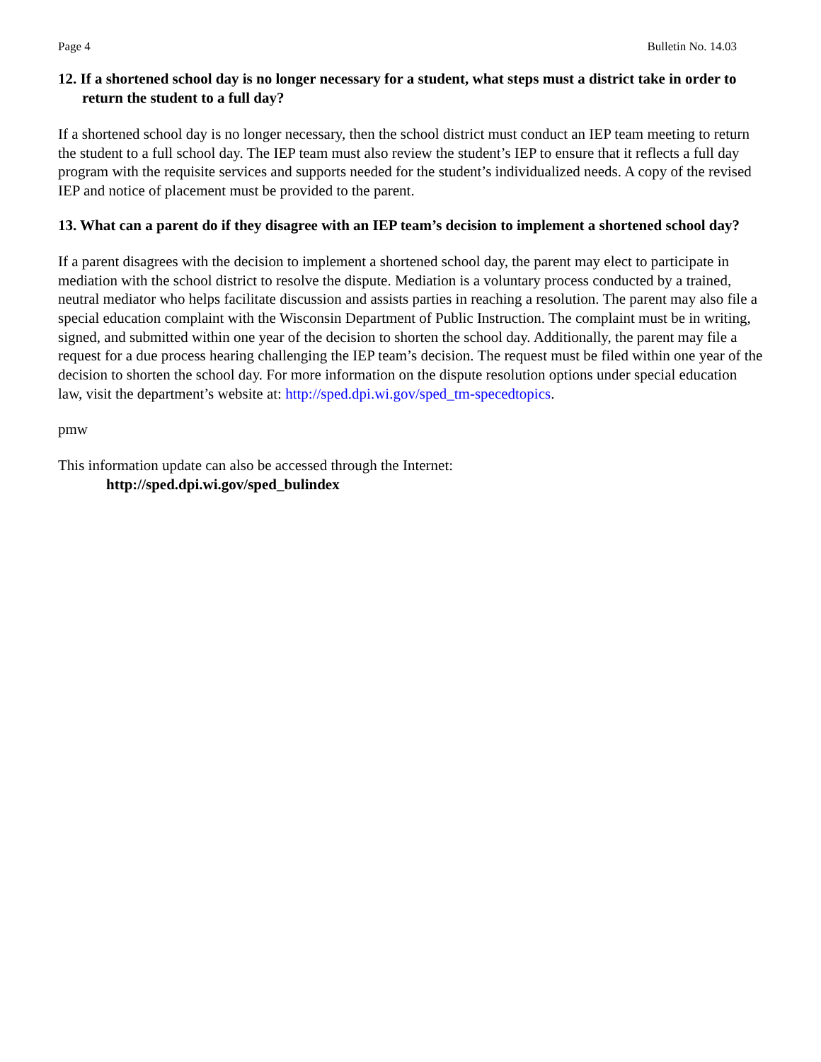Page 4 Bulletin No. 14.03
12. If a shortened school day is no longer necessary for a student, what steps must a district take in order to return the student to a full day?
If a shortened school day is no longer necessary, then the school district must conduct an IEP team meeting to return the student to a full school day. The IEP team must also review the student’s IEP to ensure that it reflects a full day program with the requisite services and supports needed for the student’s individualized needs. A copy of the revised IEP and notice of placement must be provided to the parent.
13. What can a parent do if they disagree with an IEP team’s decision to implement a shortened school day?
If a parent disagrees with the decision to implement a shortened school day, the parent may elect to participate in mediation with the school district to resolve the dispute. Mediation is a voluntary process conducted by a trained, neutral mediator who helps facilitate discussion and assists parties in reaching a resolution. The parent may also file a special education complaint with the Wisconsin Department of Public Instruction. The complaint must be in writing, signed, and submitted within one year of the decision to shorten the school day. Additionally, the parent may file a request for a due process hearing challenging the IEP team’s decision. The request must be filed within one year of the decision to shorten the school day. For more information on the dispute resolution options under special education law, visit the department’s website at: http://sped.dpi.wi.gov/sped_tm-specedtopics.
pmw
This information update can also be accessed through the Internet:
http://sped.dpi.wi.gov/sped_bulindex